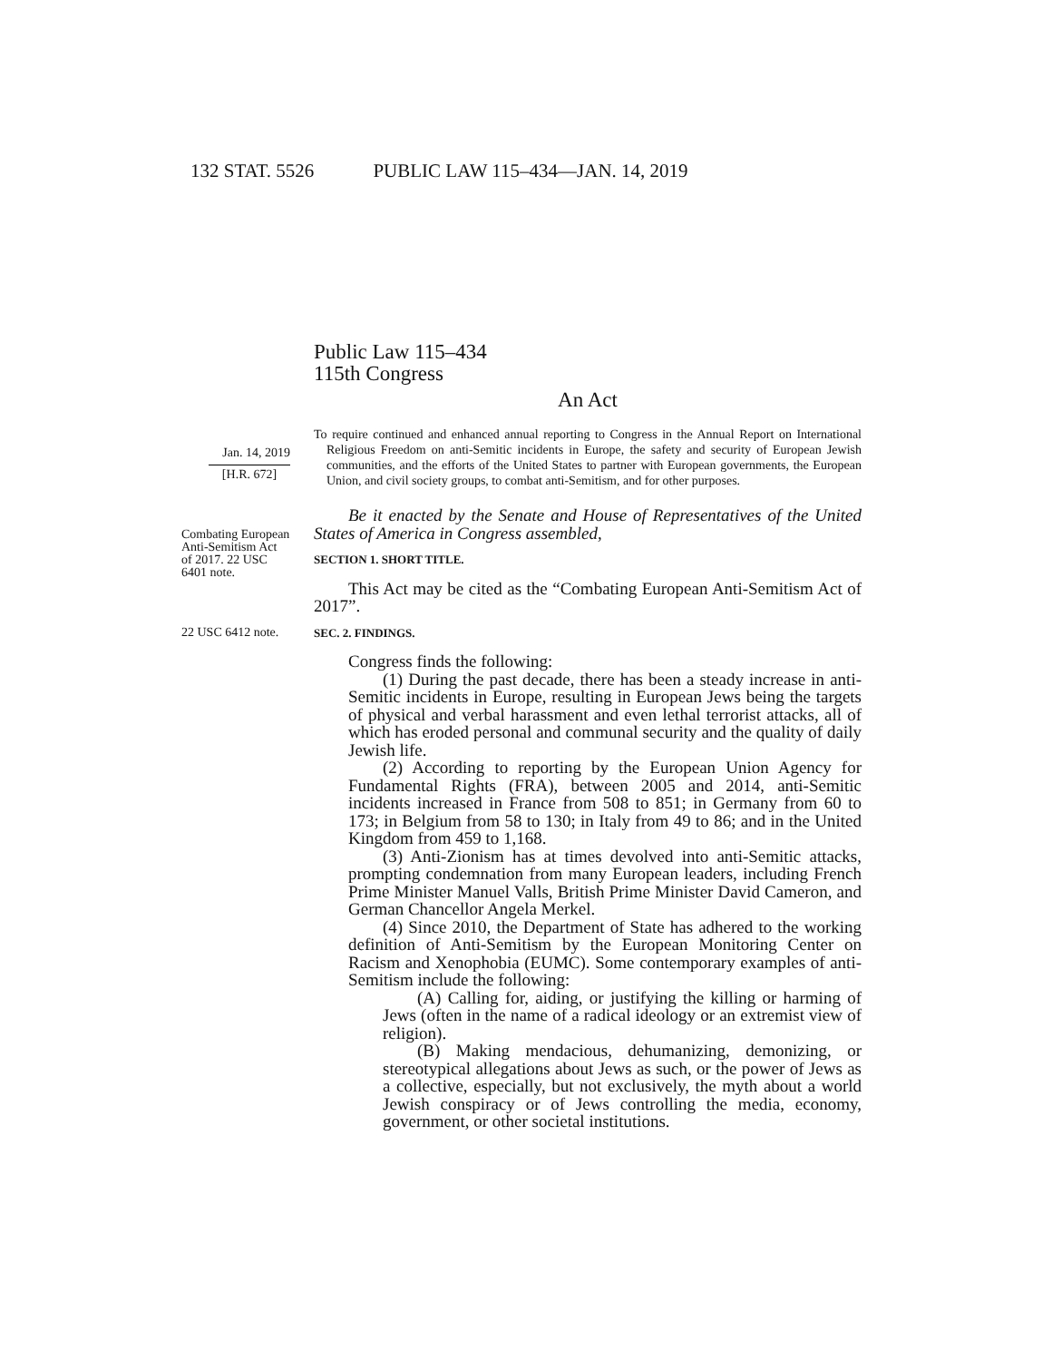132 STAT. 5526 PUBLIC LAW 115–434—JAN. 14, 2019
Public Law 115–434
115th Congress
An Act
Jan. 14, 2019
[H.R. 672]
To require continued and enhanced annual reporting to Congress in the Annual Report on International Religious Freedom on anti-Semitic incidents in Europe, the safety and security of European Jewish communities, and the efforts of the United States to partner with European governments, the European Union, and civil society groups, to combat anti-Semitism, and for other purposes.
Combating European Anti-Semitism Act of 2017. 22 USC 6401 note.
Be it enacted by the Senate and House of Representatives of the United States of America in Congress assembled,
SECTION 1. SHORT TITLE.
This Act may be cited as the “Combating European Anti-Semitism Act of 2017”.
22 USC 6412 note.
SEC. 2. FINDINGS.
Congress finds the following:
(1) During the past decade, there has been a steady increase in anti-Semitic incidents in Europe, resulting in European Jews being the targets of physical and verbal harassment and even lethal terrorist attacks, all of which has eroded personal and communal security and the quality of daily Jewish life.
(2) According to reporting by the European Union Agency for Fundamental Rights (FRA), between 2005 and 2014, anti-Semitic incidents increased in France from 508 to 851; in Germany from 60 to 173; in Belgium from 58 to 130; in Italy from 49 to 86; and in the United Kingdom from 459 to 1,168.
(3) Anti-Zionism has at times devolved into anti-Semitic attacks, prompting condemnation from many European leaders, including French Prime Minister Manuel Valls, British Prime Minister David Cameron, and German Chancellor Angela Merkel.
(4) Since 2010, the Department of State has adhered to the working definition of Anti-Semitism by the European Monitoring Center on Racism and Xenophobia (EUMC). Some contemporary examples of anti-Semitism include the following:
(A) Calling for, aiding, or justifying the killing or harming of Jews (often in the name of a radical ideology or an extremist view of religion).
(B) Making mendacious, dehumanizing, demonizing, or stereotypical allegations about Jews as such, or the power of Jews as a collective, especially, but not exclusively, the myth about a world Jewish conspiracy or of Jews controlling the media, economy, government, or other societal institutions.